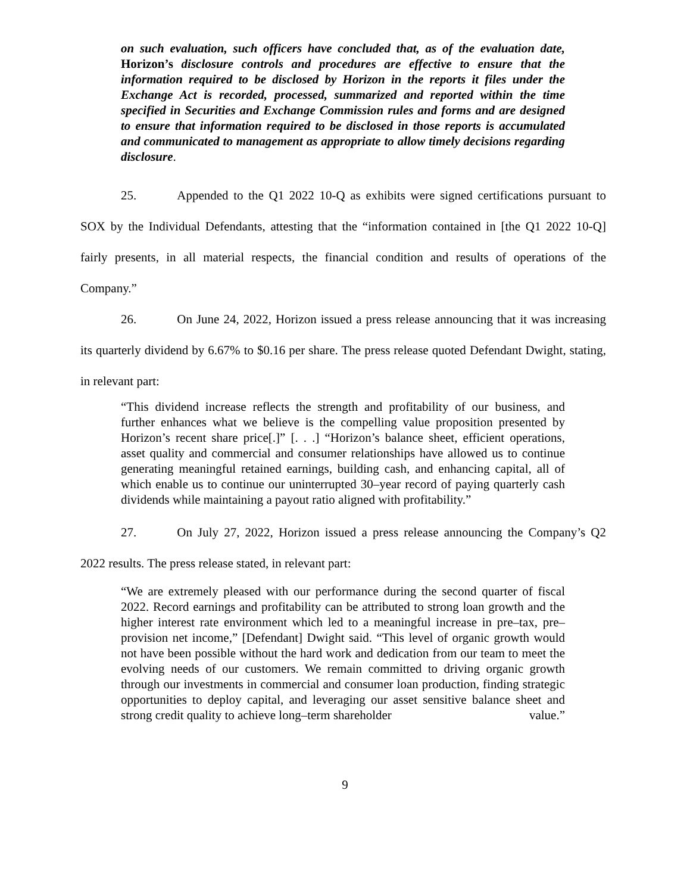on such evaluation, such officers have concluded that, as of the evaluation date, Horizon’s disclosure controls and procedures are effective to ensure that the information required to be disclosed by Horizon in the reports it files under the Exchange Act is recorded, processed, summarized and reported within the time specified in Securities and Exchange Commission rules and forms and are designed to ensure that information required to be disclosed in those reports is accumulated and communicated to management as appropriate to allow timely decisions regarding disclosure.
25. Appended to the Q1 2022 10-Q as exhibits were signed certifications pursuant to SOX by the Individual Defendants, attesting that the “information contained in [the Q1 2022 10-Q] fairly presents, in all material respects, the financial condition and results of operations of the Company.”
26. On June 24, 2022, Horizon issued a press release announcing that it was increasing its quarterly dividend by 6.67% to $0.16 per share. The press release quoted Defendant Dwight, stating, in relevant part:
“This dividend increase reflects the strength and profitability of our business, and further enhances what we believe is the compelling value proposition presented by Horizon’s recent share price[.]” [. . .] “Horizon’s balance sheet, efficient operations, asset quality and commercial and consumer relationships have allowed us to continue generating meaningful retained earnings, building cash, and enhancing capital, all of which enable us to continue our uninterrupted 30–year record of paying quarterly cash dividends while maintaining a payout ratio aligned with profitability.”
27. On July 27, 2022, Horizon issued a press release announcing the Company’s Q2 2022 results. The press release stated, in relevant part:
“We are extremely pleased with our performance during the second quarter of fiscal 2022. Record earnings and profitability can be attributed to strong loan growth and the higher interest rate environment which led to a meaningful increase in pre–tax, pre–provision net income,” [Defendant] Dwight said. “This level of organic growth would not have been possible without the hard work and dedication from our team to meet the evolving needs of our customers. We remain committed to driving organic growth through our investments in commercial and consumer loan production, finding strategic opportunities to deploy capital, and leveraging our asset sensitive balance sheet and strong credit quality to achieve long–term shareholder value.”
9